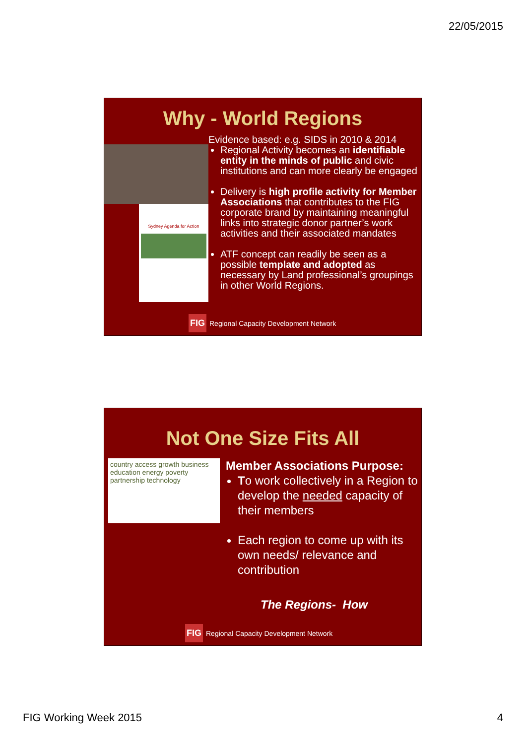22/05/2015
Why - World Regions
Sydney Agenda for Action
Evidence based: e.g. SIDS in 2010 & 2014
Regional Activity becomes an identifiable entity in the minds of public and civic institutions and can more clearly be engaged
Delivery is high profile activity for Member Associations that contributes to the FIG corporate brand by maintaining meaningful links into strategic donor partner’s work activities and their associated mandates
ATF concept can readily be seen as a possible template and adopted as necessary by Land professional’s groupings in other World Regions.
FIG Regional Capacity Development Network
Not One Size Fits All
country access growth business education energy poverty partnership technology
Member Associations Purpose:
To work collectively in a Region to develop the needed capacity of their members
Each region to come up with its own needs/ relevance and contribution
The Regions- How
FIG Regional Capacity Development Network
FIG Working Week 2015 4